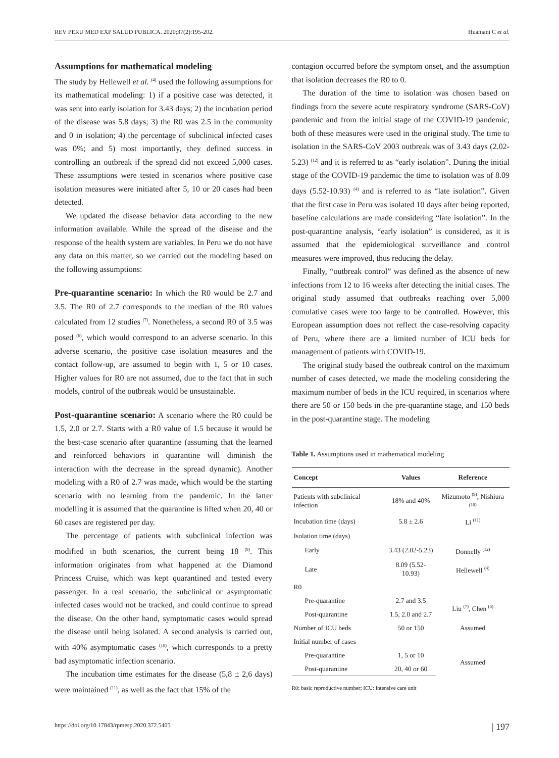REV PERU MED EXP SALUD PUBLICA. 2020;37(2):195-202. Huamaní C et al.
Assumptions for mathematical modeling
The study by Hellewell et al. <sup>(4)</sup> used the following assumptions for its mathematical modeling: 1) if a positive case was detected, it was sent into early isolation for 3.43 days; 2) the incubation period of the disease was 5.8 days; 3) the R0 was 2.5 in the community and 0 in isolation; 4) the percentage of subclinical infected cases was 0%; and 5) most importantly, they defined success in controlling an outbreak if the spread did not exceed 5,000 cases. These assumptions were tested in scenarios where positive case isolation measures were initiated after 5, 10 or 20 cases had been detected.
We updated the disease behavior data according to the new information available. While the spread of the disease and the response of the health system are variables. In Peru we do not have any data on this matter, so we carried out the modeling based on the following assumptions:
Pre-quarantine scenario: In which the R0 would be 2.7 and 3.5. The R0 of 2.7 corresponds to the median of the R0 values calculated from 12 studies <sup>(7)</sup>. Nonetheless, a second R0 of 3.5 was posed <sup>(6)</sup>, which would correspond to an adverse scenario. In this adverse scenario, the positive case isolation measures and the contact follow-up, are assumed to begin with 1, 5 or 10 cases. Higher values for R0 are not assumed, due to the fact that in such models, control of the outbreak would be unsustainable.
Post-quarantine scenario: A scenario where the R0 could be 1.5, 2.0 or 2.7. Starts with a R0 value of 1.5 because it would be the best-case scenario after quarantine (assuming that the learned and reinforced behaviors in quarantine will diminish the interaction with the decrease in the spread dynamic). Another modeling with a R0 of 2.7 was made, which would be the starting scenario with no learning from the pandemic. In the latter modelling it is assumed that the quarantine is lifted when 20, 40 or 60 cases are registered per day.
The percentage of patients with subclinical infection was modified in both scenarios, the current being 18 <sup>(9)</sup>. This information originates from what happened at the Diamond Princess Cruise, which was kept quarantined and tested every passenger. In a real scenario, the subclinical or asymptomatic infected cases would not be tracked, and could continue to spread the disease. On the other hand, symptomatic cases would spread the disease until being isolated. A second analysis is carried out, with 40% asymptomatic cases <sup>(10)</sup>, which corresponds to a pretty bad asymptomatic infection scenario.
The incubation time estimates for the disease (5,8 ± 2,6 days) were maintained <sup>(11)</sup>, as well as the fact that 15% of the
contagion occurred before the symptom onset, and the assumption that isolation decreases the R0 to 0.
The duration of the time to isolation was chosen based on findings from the severe acute respiratory syndrome (SARS-CoV) pandemic and from the initial stage of the COVID-19 pandemic, both of these measures were used in the original study. The time to isolation in the SARS-CoV 2003 outbreak was of 3.43 days (2.02-5.23) <sup>(12)</sup> and it is referred to as “early isolation”. During the initial stage of the COVID-19 pandemic the time to isolation was of 8.09 days (5.52-10.93) <sup>(4)</sup> and is referred to as “late isolation”. Given that the first case in Peru was isolated 10 days after being reported, baseline calculations are made considering “late isolation”. In the post-quarantine analysis, “early isolation” is considered, as it is assumed that the epidemiological surveillance and control measures were improved, thus reducing the delay.
Finally, “outbreak control” was defined as the absence of new infections from 12 to 16 weeks after detecting the initial cases. The original study assumed that outbreaks reaching over 5,000 cumulative cases were too large to be controlled. However, this European assumption does not reflect the case-resolving capacity of Peru, where there are a limited number of ICU beds for management of patients with COVID-19.
The original study based the outbreak control on the maximum number of cases detected, we made the modeling considering the maximum number of beds in the ICU required, in scenarios where there are 50 or 150 beds in the pre-quarantine stage, and 150 beds in the post-quarantine stage. The modeling
Table 1. Assumptions used in mathematical modeling
| Concept | Values | Reference |
| --- | --- | --- |
| Patients with subclinical infection | 18% and 40% | Mizumoto <sup>(9)</sup>, Nishiura <sup>(10)</sup> |
| Incubation time (days) | 5.8 ± 2.6 | Li <sup>(11)</sup> |
| Isolation time (days) | | |
| Early | 3.43 (2.02-5.23) | Donnelly <sup>(12)</sup> |
| Late | 8.09 (5.52-10.93) | Hellewell <sup>(4)</sup> |
| R0 | | |
| Pre-quarantine | 2.7 and 3.5 | Liu <sup>(7)</sup>, Chen <sup>(6)</sup> |
| Post-quarantine | 1.5, 2.0 and 2.7 | |
| Number of ICU beds | 50 or 150 | Assumed |
| Initial number of cases | | |
| Pre-quarantine | 1, 5 or 10 | Assumed |
| Post-quarantine | 20, 40 or 60 | |
R0: basic reproductive number; ICU: intensive care unit
https://doi.org/10.17843/rpmesp.2020.372.5405 | 197